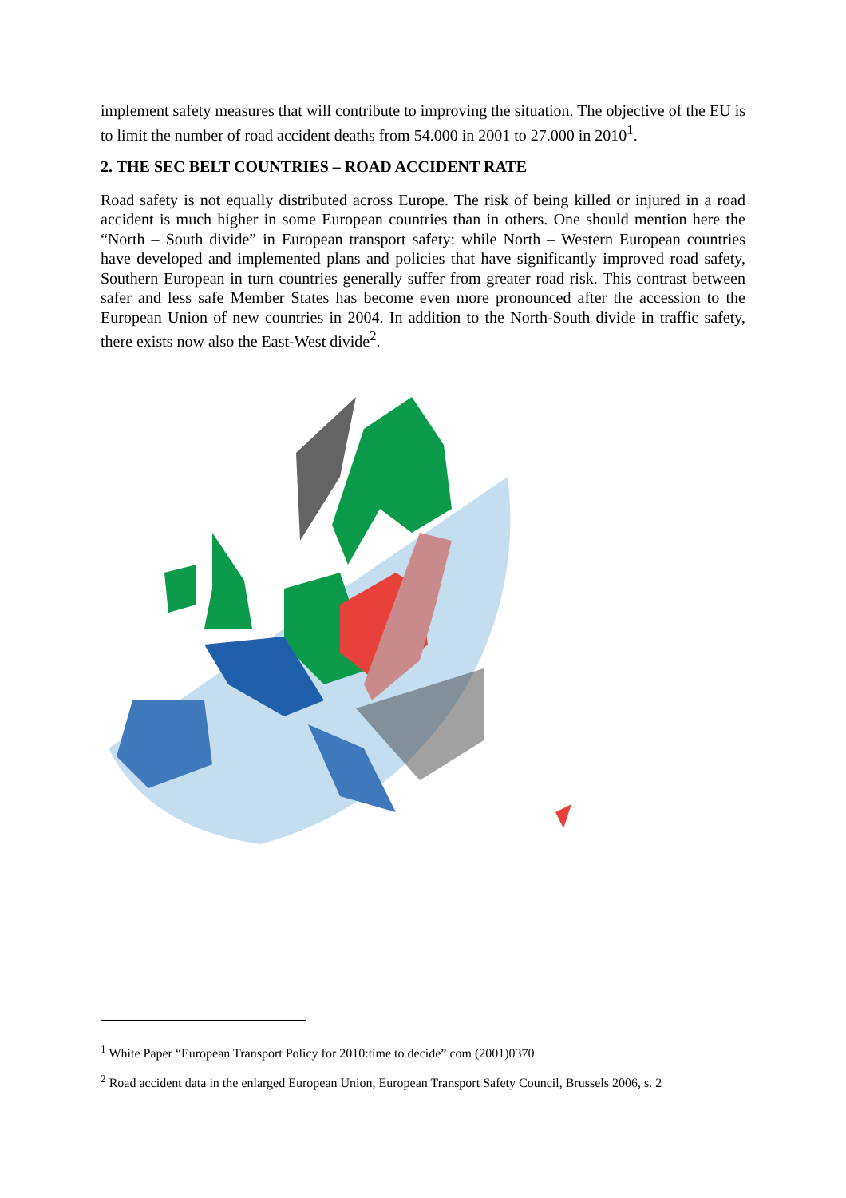implement safety measures that will contribute to improving the situation. The objective of the EU is to limit the number of road accident deaths from 54.000 in 2001 to 27.000 in 2010<sup>1</sup>.
2. THE SEC BELT COUNTRIES – ROAD ACCIDENT RATE
Road safety is not equally distributed across Europe. The risk of being killed or injured in a road accident is much higher in some European countries than in others. One should mention here the “North – South divide” in European transport safety: while North – Western European countries have developed and implemented plans and policies that have significantly improved road safety, Southern European in turn countries generally suffer from greater road risk. This contrast between safer and less safe Member States has become even more pronounced after the accession to the European Union of new countries in 2004. In addition to the North-South divide in traffic safety, there exists now also the East-West divide<sup>2</sup>.
<sup>1</sup> White Paper “European Transport Policy for 2010:time to decide” com (2001)0370
<sup>2</sup> Road accident data in the enlarged European Union, European Transport Safety Council, Brussels 2006, s. 2